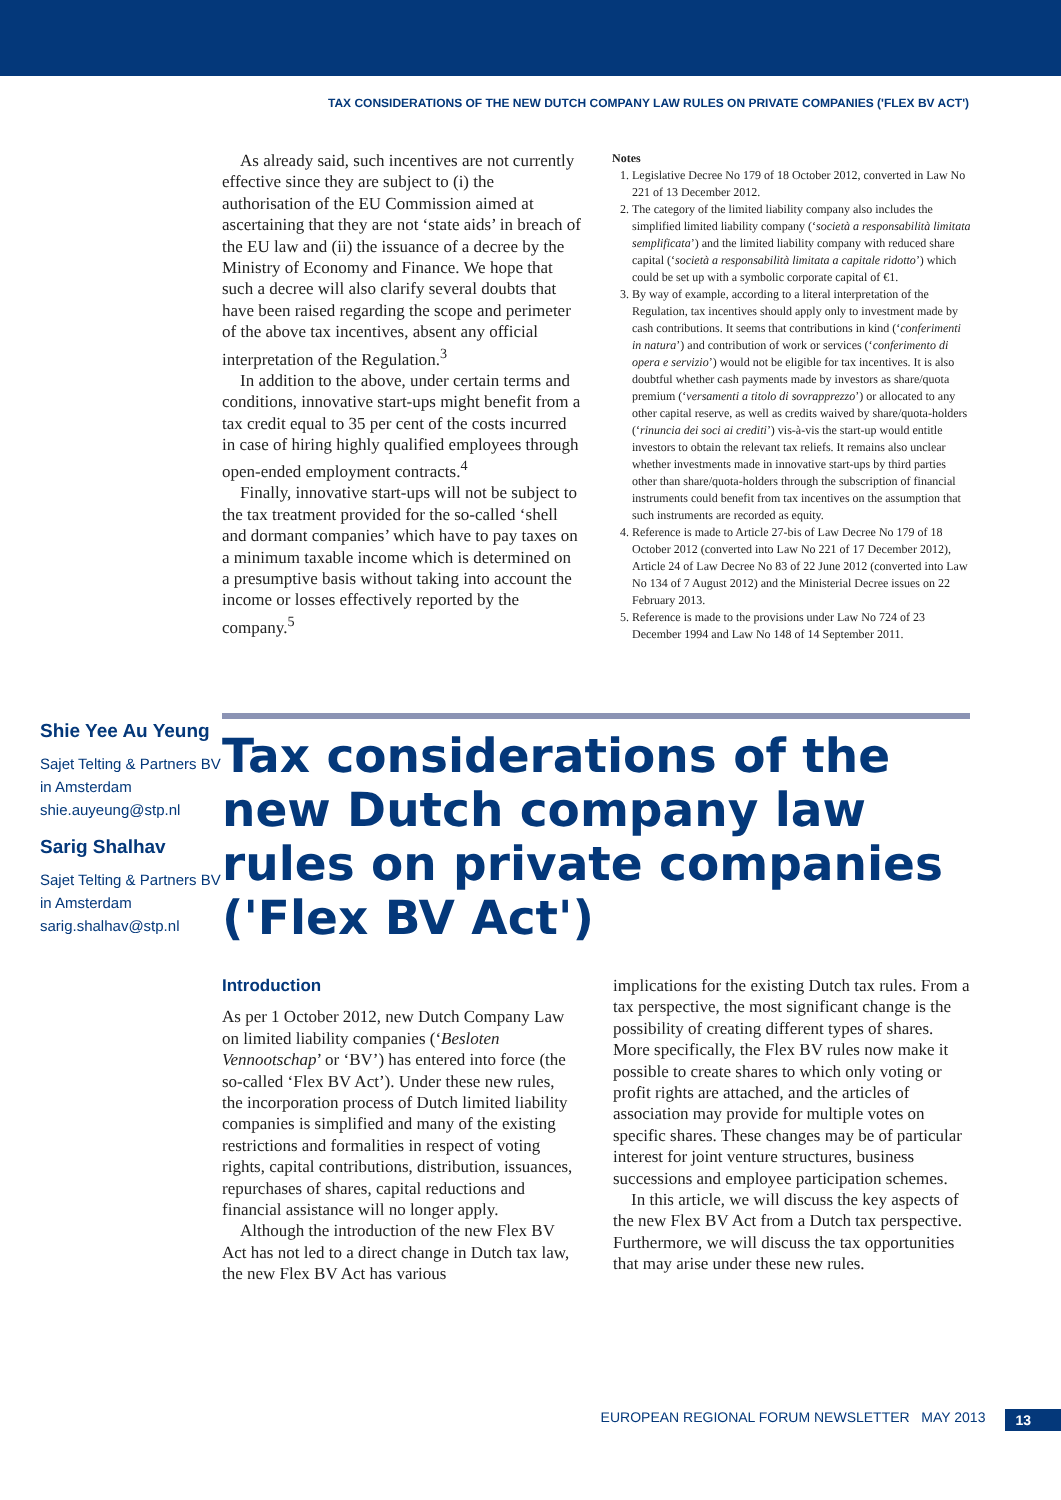TAX CONSIDERATIONS OF THE NEW DUTCH COMPANY LAW RULES ON PRIVATE COMPANIES ('FLEX BV ACT')
As already said, such incentives are not currently effective since they are subject to (i) the authorisation of the EU Commission aimed at ascertaining that they are not ‘state aids’ in breach of the EU law and (ii) the issuance of a decree by the Ministry of Economy and Finance. We hope that such a decree will also clarify several doubts that have been raised regarding the scope and perimeter of the above tax incentives, absent any official interpretation of the Regulation.<sup>3</sup>
In addition to the above, under certain terms and conditions, innovative start-ups might benefit from a tax credit equal to 35 per cent of the costs incurred in case of hiring highly qualified employees through open-ended employment contracts.<sup>4</sup>
Finally, innovative start-ups will not be subject to the tax treatment provided for the so-called ‘shell and dormant companies’ which have to pay taxes on a minimum taxable income which is determined on a presumptive basis without taking into account the income or losses effectively reported by the company.<sup>5</sup>
Notes
1. Legislative Decree No 179 of 18 October 2012, converted in Law No 221 of 13 December 2012.
2. The category of the limited liability company also includes the simplified limited liability company (‘società a responsabilità limitata semplificata’) and the limited liability company with reduced share capital (‘società a responsabilità limitata a capitale ridotto’) which could be set up with a symbolic corporate capital of €1.
3. By way of example, according to a literal interpretation of the Regulation, tax incentives should apply only to investment made by cash contributions. It seems that contributions in kind (‘conferimenti in natura’) and contribution of work or services (‘conferimento di opera e servizio’) would not be eligible for tax incentives. It is also doubtful whether cash payments made by investors as share/quota premium (‘versamenti a titolo di sovrapprezzo’) or allocated to any other capital reserve, as well as credits waived by share/quota-holders (‘rinuncia dei soci ai crediti’) vis-à-vis the start-up would entitle investors to obtain the relevant tax reliefs. It remains also unclear whether investments made in innovative start-ups by third parties other than share/quota-holders through the subscription of financial instruments could benefit from tax incentives on the assumption that such instruments are recorded as equity.
4. Reference is made to Article 27-bis of Law Decree No 179 of 18 October 2012 (converted into Law No 221 of 17 December 2012), Article 24 of Law Decree No 83 of 22 June 2012 (converted into Law No 134 of 7 August 2012) and the Ministerial Decree issues on 22 February 2013.
5. Reference is made to the provisions under Law No 724 of 23 December 1994 and Law No 148 of 14 September 2011.
Shie Yee Au Yeung
Sajet Telting & Partners BV in Amsterdam
shie.auyeung@stp.nl
Sarig Shalhav
Sajet Telting & Partners BV in Amsterdam
sarig.shalhav@stp.nl
Tax considerations of the new Dutch company law rules on private companies ('Flex BV Act')
Introduction
As per 1 October 2012, new Dutch Company Law on limited liability companies (‘Besloten Vennootschap’ or ‘BV’) has entered into force (the so-called ‘Flex BV Act’). Under these new rules, the incorporation process of Dutch limited liability companies is simplified and many of the existing restrictions and formalities in respect of voting rights, capital contributions, distribution, issuances, repurchases of shares, capital reductions and financial assistance will no longer apply.
Although the introduction of the new Flex BV Act has not led to a direct change in Dutch tax law, the new Flex BV Act has various
implications for the existing Dutch tax rules. From a tax perspective, the most significant change is the possibility of creating different types of shares. More specifically, the Flex BV rules now make it possible to create shares to which only voting or profit rights are attached, and the articles of association may provide for multiple votes on specific shares. These changes may be of particular interest for joint venture structures, business successions and employee participation schemes.
In this article, we will discuss the key aspects of the new Flex BV Act from a Dutch tax perspective. Furthermore, we will discuss the tax opportunities that may arise under these new rules.
EUROPEAN REGIONAL FORUM NEWSLETTER MAY 2013 13